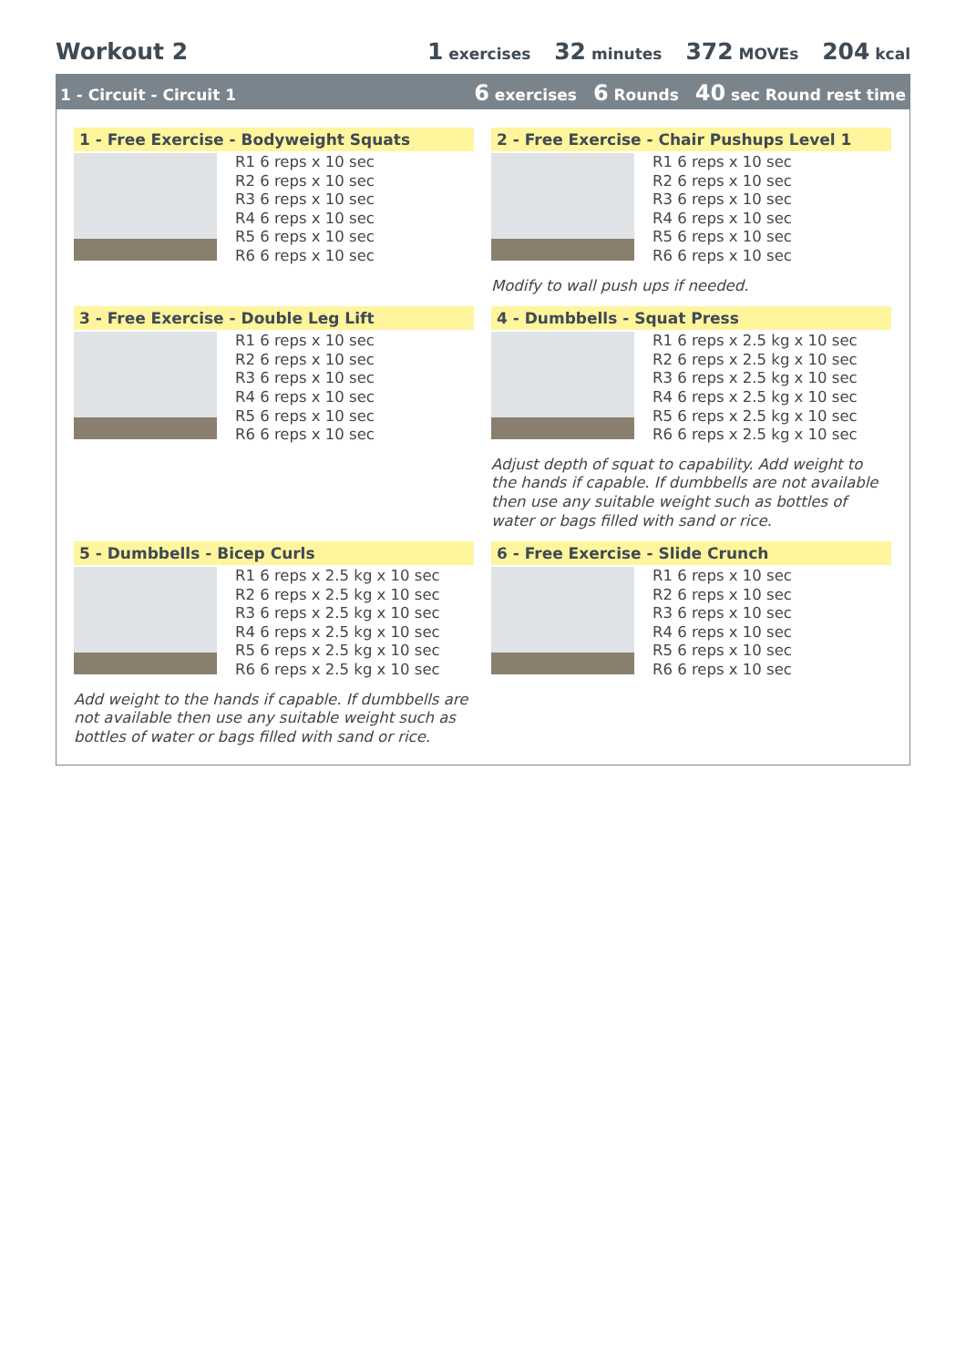Workout 2 1 exercises 32 minutes 372 MOVEs 204 kcal
1 - Circuit - Circuit 1 6 exercises 6 Rounds 40 sec Round rest time
1 - Free Exercise - Bodyweight Squats
R1 6 reps x 10 sec
R2 6 reps x 10 sec
R3 6 reps x 10 sec
R4 6 reps x 10 sec
R5 6 reps x 10 sec
R6 6 reps x 10 sec
2 - Free Exercise - Chair Pushups Level 1
R1 6 reps x 10 sec
R2 6 reps x 10 sec
R3 6 reps x 10 sec
R4 6 reps x 10 sec
R5 6 reps x 10 sec
R6 6 reps x 10 sec
Modify to wall push ups if needed.
3 - Free Exercise - Double Leg Lift
R1 6 reps x 10 sec
R2 6 reps x 10 sec
R3 6 reps x 10 sec
R4 6 reps x 10 sec
R5 6 reps x 10 sec
R6 6 reps x 10 sec
4 - Dumbbells - Squat Press
R1 6 reps x 2.5 kg x 10 sec
R2 6 reps x 2.5 kg x 10 sec
R3 6 reps x 2.5 kg x 10 sec
R4 6 reps x 2.5 kg x 10 sec
R5 6 reps x 2.5 kg x 10 sec
R6 6 reps x 2.5 kg x 10 sec
Adjust depth of squat to capability. Add weight to the hands if capable. If dumbbells are not available then use any suitable weight such as bottles of water or bags filled with sand or rice.
5 - Dumbbells - Bicep Curls
R1 6 reps x 2.5 kg x 10 sec
R2 6 reps x 2.5 kg x 10 sec
R3 6 reps x 2.5 kg x 10 sec
R4 6 reps x 2.5 kg x 10 sec
R5 6 reps x 2.5 kg x 10 sec
R6 6 reps x 2.5 kg x 10 sec
Add weight to the hands if capable. If dumbbells are not available then use any suitable weight such as bottles of water or bags filled with sand or rice.
6 - Free Exercise - Slide Crunch
R1 6 reps x 10 sec
R2 6 reps x 10 sec
R3 6 reps x 10 sec
R4 6 reps x 10 sec
R5 6 reps x 10 sec
R6 6 reps x 10 sec